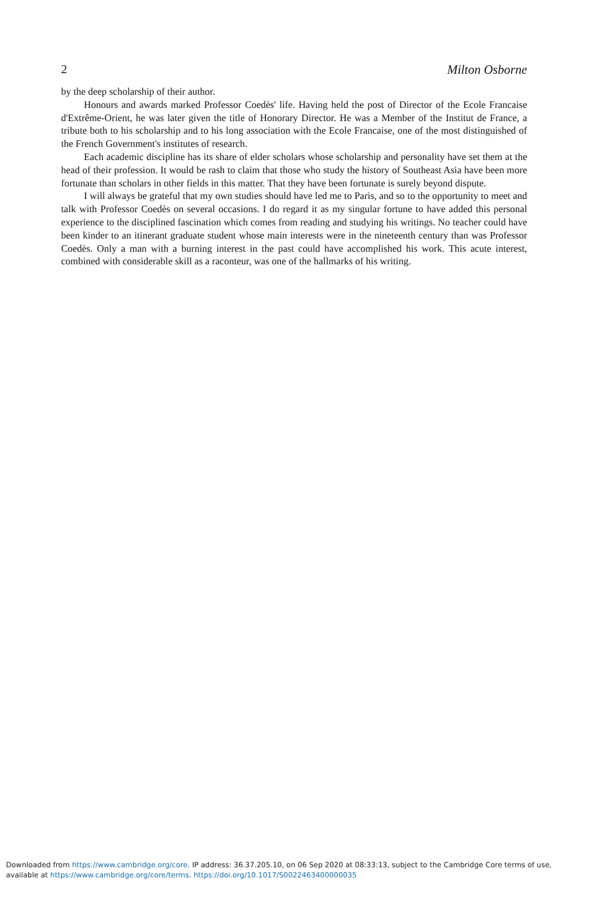2 Milton Osborne
by the deep scholarship of their author.
Honours and awards marked Professor Coedès' life. Having held the post of Director of the Ecole Francaise d'Extrême-Orient, he was later given the title of Honorary Director. He was a Member of the Institut de France, a tribute both to his scholarship and to his long association with the Ecole Francaise, one of the most distinguished of the French Government's institutes of research.
Each academic discipline has its share of elder scholars whose scholarship and personality have set them at the head of their profession. It would be rash to claim that those who study the history of Southeast Asia have been more fortunate than scholars in other fields in this matter. That they have been fortunate is surely beyond dispute.
I will always be grateful that my own studies should have led me to Paris, and so to the opportunity to meet and talk with Professor Coedès on several occasions. I do regard it as my singular fortune to have added this personal experience to the disciplined fascination which comes from reading and studying his writings. No teacher could have been kinder to an itinerant graduate student whose main interests were in the nineteenth century than was Professor Coedès. Only a man with a burning interest in the past could have accomplished his work. This acute interest, combined with considerable skill as a raconteur, was one of the hallmarks of his writing.
Downloaded from https://www.cambridge.org/core. IP address: 36.37.205.10, on 06 Sep 2020 at 08:33:13, subject to the Cambridge Core terms of use, available at https://www.cambridge.org/core/terms. https://doi.org/10.1017/S0022463400000035